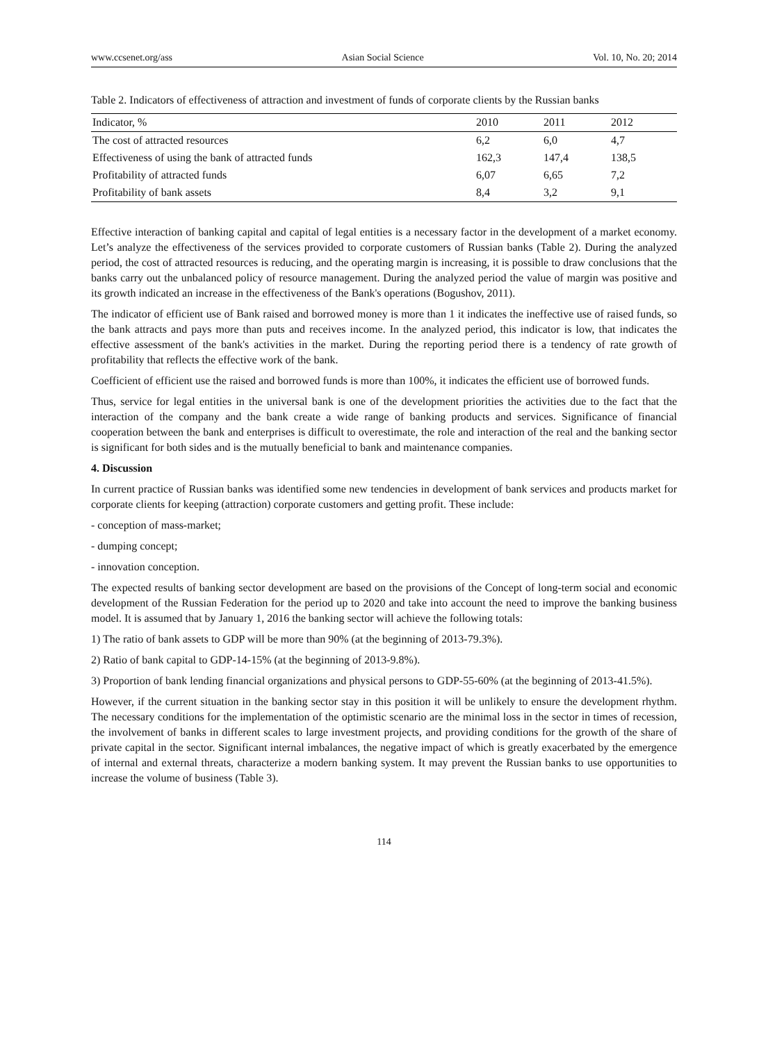www.ccsenet.org/ass Asian Social Science Vol. 10, No. 20; 2014
Table 2. Indicators of effectiveness of attraction and investment of funds of corporate clients by the Russian banks
| Indicator, % | 2010 | 2011 | 2012 |
| --- | --- | --- | --- |
| The cost of attracted resources | 6,2 | 6,0 | 4,7 |
| Effectiveness of using the bank of attracted funds | 162,3 | 147,4 | 138,5 |
| Profitability of attracted funds | 6,07 | 6,65 | 7,2 |
| Profitability of bank assets | 8,4 | 3,2 | 9,1 |
Effective interaction of banking capital and capital of legal entities is a necessary factor in the development of a market economy. Let’s analyze the effectiveness of the services provided to corporate customers of Russian banks (Table 2). During the analyzed period, the cost of attracted resources is reducing, and the operating margin is increasing, it is possible to draw conclusions that the banks carry out the unbalanced policy of resource management. During the analyzed period the value of margin was positive and its growth indicated an increase in the effectiveness of the Bank's operations (Bogushov, 2011).
The indicator of efficient use of Bank raised and borrowed money is more than 1 it indicates the ineffective use of raised funds, so the bank attracts and pays more than puts and receives income. In the analyzed period, this indicator is low, that indicates the effective assessment of the bank's activities in the market. During the reporting period there is a tendency of rate growth of profitability that reflects the effective work of the bank.
Coefficient of efficient use the raised and borrowed funds is more than 100%, it indicates the efficient use of borrowed funds.
Thus, service for legal entities in the universal bank is one of the development priorities the activities due to the fact that the interaction of the company and the bank create a wide range of banking products and services. Significance of financial cooperation between the bank and enterprises is difficult to overestimate, the role and interaction of the real and the banking sector is significant for both sides and is the mutually beneficial to bank and maintenance companies.
4. Discussion
In current practice of Russian banks was identified some new tendencies in development of bank services and products market for corporate clients for keeping (attraction) corporate customers and getting profit. These include:
- conception of mass-market;
- dumping concept;
- innovation conception.
The expected results of banking sector development are based on the provisions of the Concept of long-term social and economic development of the Russian Federation for the period up to 2020 and take into account the need to improve the banking business model. It is assumed that by January 1, 2016 the banking sector will achieve the following totals:
1) The ratio of bank assets to GDP will be more than 90% (at the beginning of 2013-79.3%).
2) Ratio of bank capital to GDP-14-15% (at the beginning of 2013-9.8%).
3) Proportion of bank lending financial organizations and physical persons to GDP-55-60% (at the beginning of 2013-41.5%).
However, if the current situation in the banking sector stay in this position it will be unlikely to ensure the development rhythm. The necessary conditions for the implementation of the optimistic scenario are the minimal loss in the sector in times of recession, the involvement of banks in different scales to large investment projects, and providing conditions for the growth of the share of private capital in the sector. Significant internal imbalances, the negative impact of which is greatly exacerbated by the emergence of internal and external threats, characterize a modern banking system. It may prevent the Russian banks to use opportunities to increase the volume of business (Table 3).
114